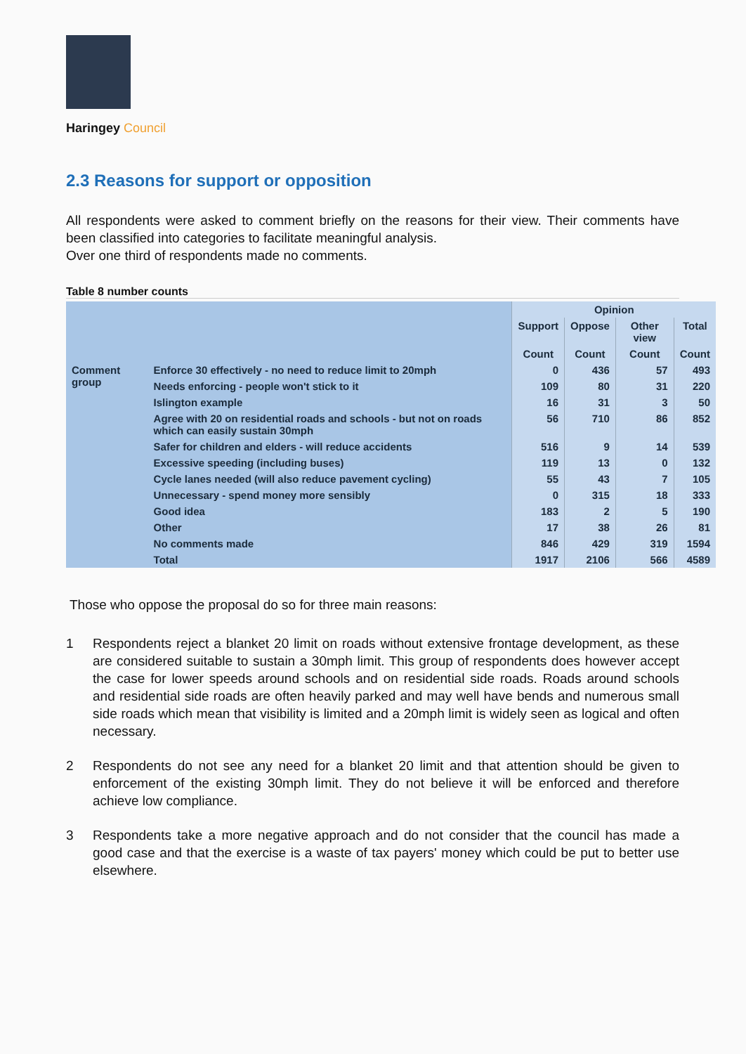Haringey Council
2.3 Reasons for support or opposition
All respondents were asked to comment briefly on the reasons for their view. Their comments have been classified into categories to facilitate meaningful analysis.
Over one third of respondents made no comments.
Table 8 number counts
| | | Opinion | | | |
| --- | --- | --- | --- | --- | --- |
| | | Support | Oppose | Other view | Total |
| | | Count | Count | Count | Count |
| Comment group | Enforce 30 effectively - no need to reduce limit to 20mph | 0 | 436 | 57 | 493 |
| | Needs enforcing - people won't stick to it | 109 | 80 | 31 | 220 |
| | Islington example | 16 | 31 | 3 | 50 |
| | Agree with 20 on residential roads and schools - but not on roads which can easily sustain 30mph | 56 | 710 | 86 | 852 |
| | Safer for children and elders - will reduce accidents | 516 | 9 | 14 | 539 |
| | Excessive speeding (including buses) | 119 | 13 | 0 | 132 |
| | Cycle lanes needed (will also reduce pavement cycling) | 55 | 43 | 7 | 105 |
| | Unnecessary - spend money more sensibly | 0 | 315 | 18 | 333 |
| | Good idea | 183 | 2 | 5 | 190 |
| | Other | 17 | 38 | 26 | 81 |
| | No comments made | 846 | 429 | 319 | 1594 |
| | Total | 1917 | 2106 | 566 | 4589 |
Those who oppose the proposal do so for three main reasons:
1 Respondents reject a blanket 20 limit on roads without extensive frontage development, as these are considered suitable to sustain a 30mph limit. This group of respondents does however accept the case for lower speeds around schools and on residential side roads. Roads around schools and residential side roads are often heavily parked and may well have bends and numerous small side roads which mean that visibility is limited and a 20mph limit is widely seen as logical and often necessary.
2 Respondents do not see any need for a blanket 20 limit and that attention should be given to enforcement of the existing 30mph limit. They do not believe it will be enforced and therefore achieve low compliance.
3 Respondents take a more negative approach and do not consider that the council has made a good case and that the exercise is a waste of tax payers' money which could be put to better use elsewhere.